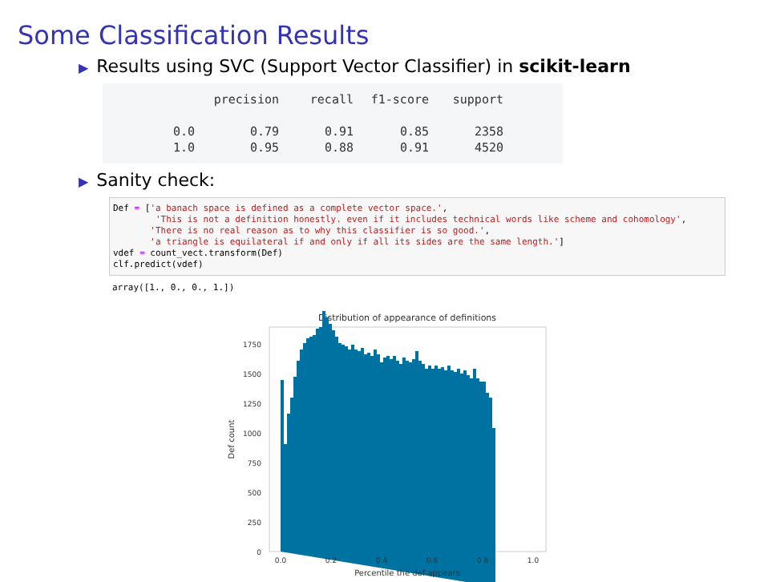Some Classification Results
▶ Results using SVC (Support Vector Classifier) in scikit-learn
| | precision | recall | f1-score | support |
| --- | --- | --- | --- | --- |
| 0.0 | 0.79 | 0.91 | 0.85 | 2358 |
| 1.0 | 0.95 | 0.88 | 0.91 | 4520 |
▶ Sanity check:
Def = ['a banach space is defined as a complete vector space.',
        'This is not a definition honestly. even if it includes technical words like scheme and cohomology',
       'There is no real reason as to why this classifier is so good.',
       'a triangle is equilateral if and only if all its sides are the same length.']
vdef = count_vect.transform(Def)
clf.predict(vdef)
array([1., 0., 0., 1.])
Distribution of appearance of definitions
0
250
500
750
1000
1250
1500
1750
0.0
0.2
0.4
0.6
0.8
1.0
Percentile the def appears
Def count